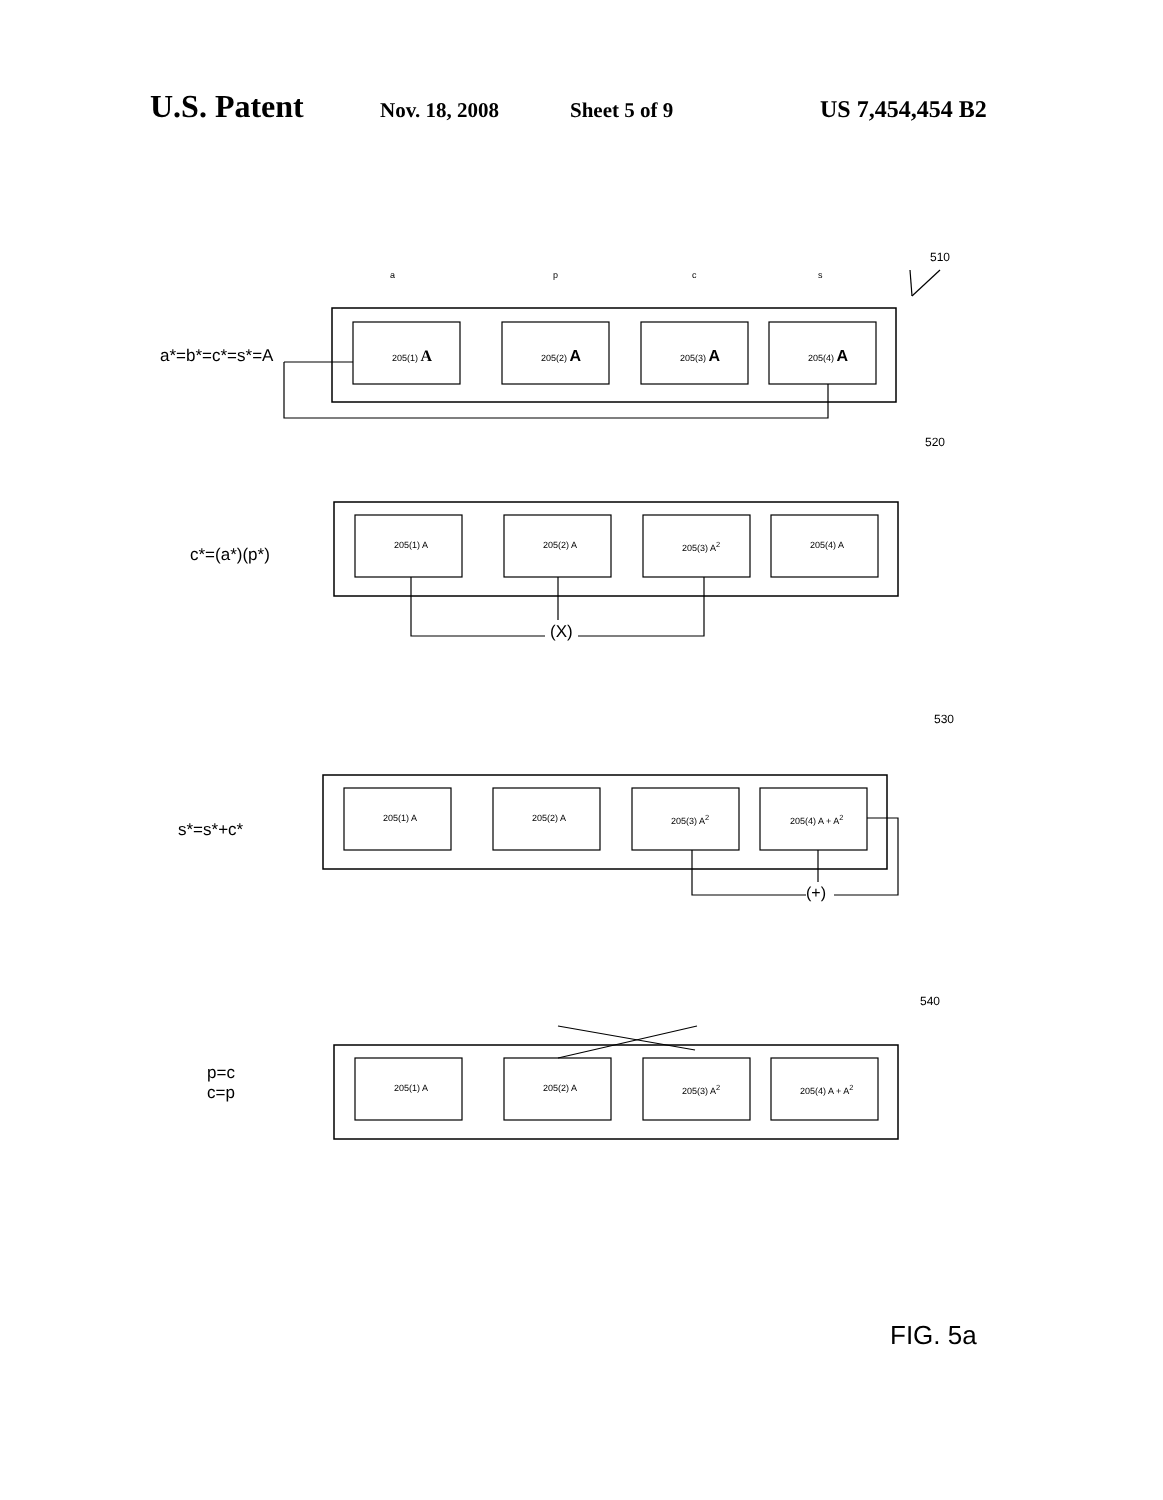U.S. Patent Nov. 18, 2008 Sheet 5 of 9 US 7,454,454 B2
a*=b*=c*=s*=A
c*=(a*)(p*)
s*=s*+c*
p=c
c=p
510
520
530
540
(X)
(+)
FIG. 5a
a p c s
205(1) A 205(2) A 205(3) A 205(4) A
205(1) A 205(2) A 205(3) A<sup>2</sup> 205(4) A
205(1) A 205(2) A 205(3) A<sup>2</sup> 205(4) A + A<sup>2</sup>
205(1) A 205(2) A 205(3) A<sup>2</sup> 205(4) A + A<sup>2</sup>